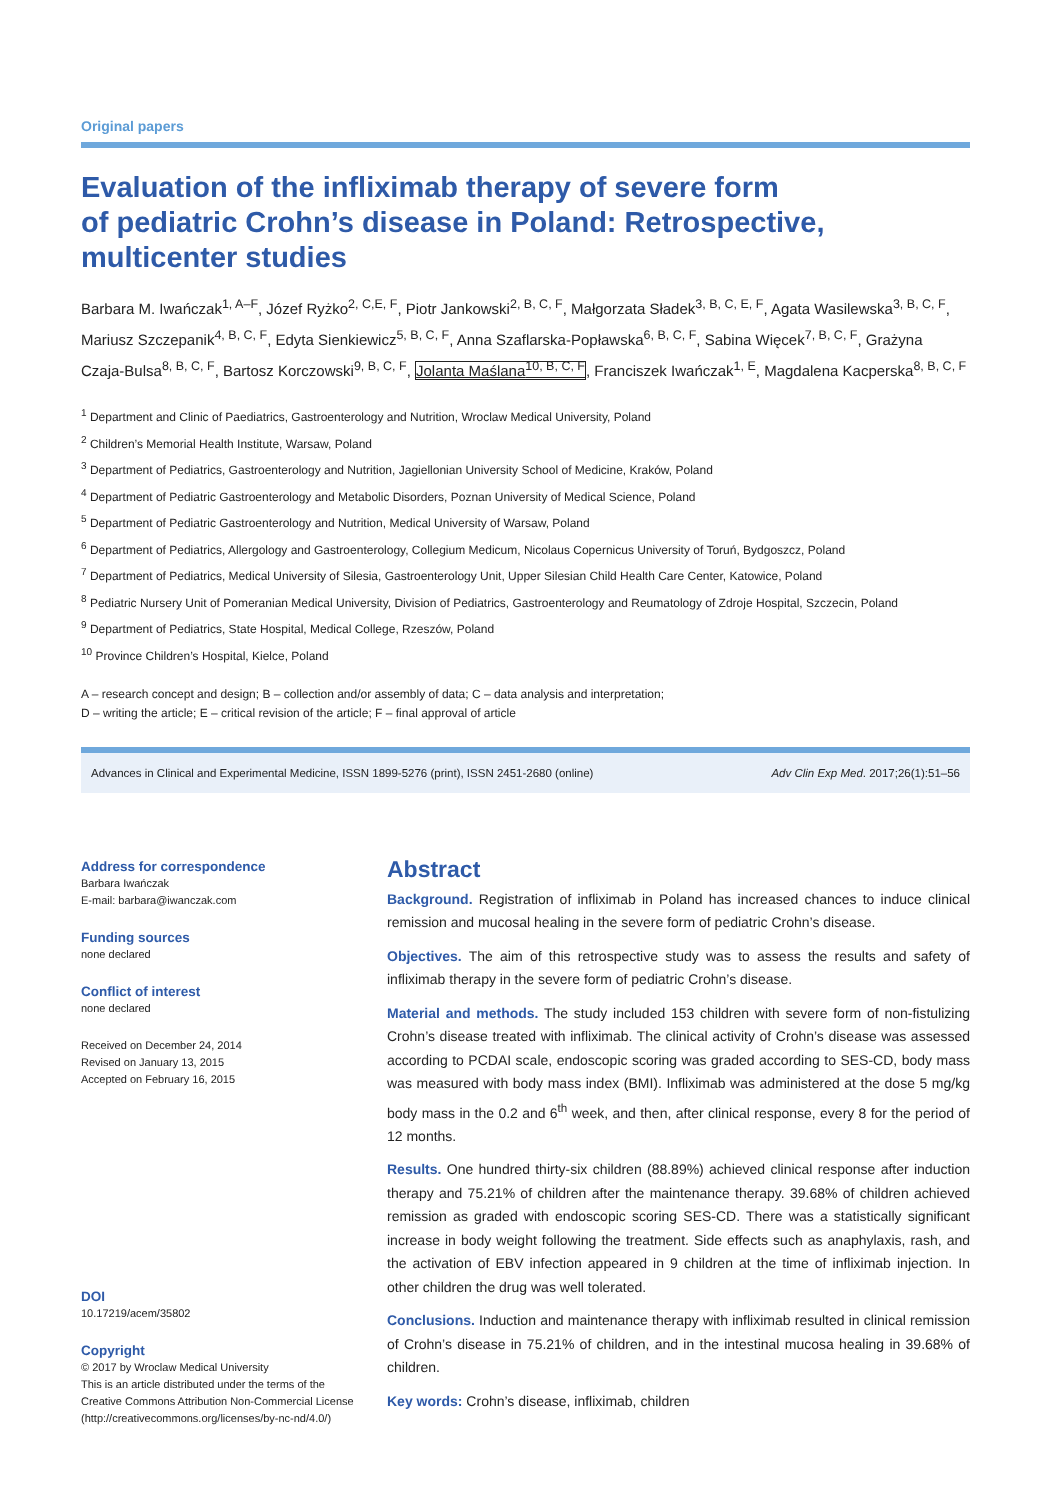Original papers
Evaluation of the infliximab therapy of severe form
of pediatric Crohn’s disease in Poland: Retrospective, multicenter studies
Barbara M. Iwańczak<sup>1, A–F</sup>, Józef Ryżko<sup>2, C,E, F</sup>, Piotr Jankowski<sup>2, B, C, F</sup>, Małgorzata Sładek<sup>3, B, C, E, F</sup>, Agata Wasilewska<sup>3, B, C, F</sup>, Mariusz Szczepanik<sup>4, B, C, F</sup>, Edyta Sienkiewicz<sup>5, B, C, F</sup>, Anna Szaflarska-Popławska<sup>6, B, C, F</sup>, Sabina Więcek<sup>7, B, C, F</sup>, Grażyna Czaja-Bulsa<sup>8, B, C, F</sup>, Bartosz Korczowski<sup>9, B, C, F</sup>, Jolanta Maślana<sup>10, B, C, F</sup>, Franciszek Iwańczak<sup>1, E</sup>, Magdalena Kacperska<sup>8, B, C, F</sup>
<sup>1</sup> Department and Clinic of Paediatrics, Gastroenterology and Nutrition, Wroclaw Medical University, Poland
<sup>2</sup> Children’s Memorial Health Institute, Warsaw, Poland
<sup>3</sup> Department of Pediatrics, Gastroenterology and Nutrition, Jagiellonian University School of Medicine, Kraków, Poland
<sup>4</sup> Department of Pediatric Gastroenterology and Metabolic Disorders, Poznan University of Medical Science, Poland
<sup>5</sup> Department of Pediatric Gastroenterology and Nutrition, Medical University of Warsaw, Poland
<sup>6</sup> Department of Pediatrics, Allergology and Gastroenterology, Collegium Medicum, Nicolaus Copernicus University of Toruń, Bydgoszcz, Poland
<sup>7</sup> Department of Pediatrics, Medical University of Silesia, Gastroenterology Unit, Upper Silesian Child Health Care Center, Katowice, Poland
<sup>8</sup> Pediatric Nursery Unit of Pomeranian Medical University, Division of Pediatrics, Gastroenterology and Reumatology of Zdroje Hospital, Szczecin, Poland
<sup>9</sup> Department of Pediatrics, State Hospital, Medical College, Rzeszów, Poland
<sup>10</sup> Province Children’s Hospital, Kielce, Poland
A – research concept and design; B – collection and/or assembly of data; C – data analysis and interpretation;
D – writing the article; E – critical revision of the article; F – final approval of article
Advances in Clinical and Experimental Medicine, ISSN 1899-5276 (print), ISSN 2451-2680 (online) Adv Clin Exp Med. 2017;26(1):51–56
Address for correspondence
Barbara Iwańczak
E-mail: barbara@iwanczak.com
Funding sources
none declared
Conflict of interest
none declared
Received on December 24, 2014
Revised on January 13, 2015
Accepted on February 16, 2015
DOI
10.17219/acem/35802
Copyright
© 2017 by Wroclaw Medical University
This is an article distributed under the terms of the
Creative Commons Attribution Non-Commercial License
(http://creativecommons.org/licenses/by-nc-nd/4.0/)
Abstract
Background. Registration of infliximab in Poland has increased chances to induce clinical remission and mucosal healing in the severe form of pediatric Crohn’s disease.
Objectives. The aim of this retrospective study was to assess the results and safety of infliximab therapy in the severe form of pediatric Crohn’s disease.
Material and methods. The study included 153 children with severe form of non-fistulizing Crohn’s disease treated with infliximab. The clinical activity of Crohn’s disease was assessed according to PCDAI scale, endoscopic scoring was graded according to SES-CD, body mass was measured with body mass index (BMI). Infliximab was administered at the dose 5 mg/kg body mass in the 0.2 and 6<sup>th</sup> week, and then, after clinical response, every 8 for the period of 12 months.
Results. One hundred thirty-six children (88.89%) achieved clinical response after induction therapy and 75.21% of children after the maintenance therapy. 39.68% of children achieved remission as graded with endoscopic scoring SES-CD. There was a statistically significant increase in body weight following the treatment. Side effects such as anaphylaxis, rash, and the activation of EBV infection appeared in 9 children at the time of infliximab injection. In other children the drug was well tolerated.
Conclusions. Induction and maintenance therapy with infliximab resulted in clinical remission of Crohn’s disease in 75.21% of children, and in the intestinal mucosa healing in 39.68% of children.
Key words: Crohn’s disease, infliximab, children